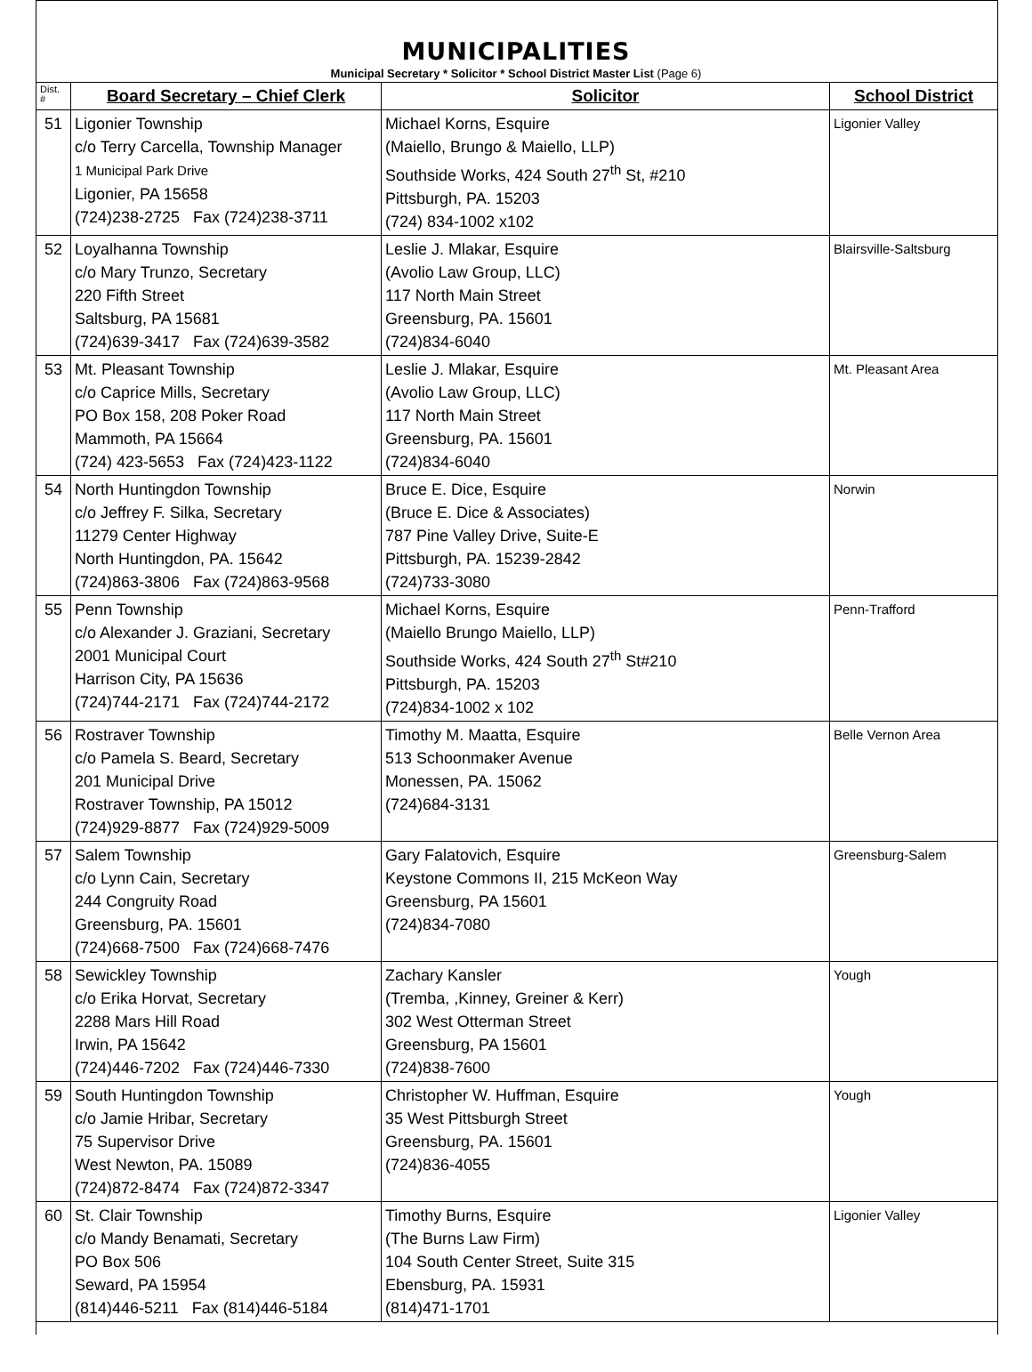MUNICIPALITIES
Municipal Secretary * Solicitor * School District Master List (Page 6)
| Dist. # | Board Secretary – Chief Clerk | Solicitor | School District |
| --- | --- | --- | --- |
| 51 | Ligonier Township c/o Terry Carcella, Township Manager 1 Municipal Park Drive Ligonier, PA 15658 (724)238-2725 Fax (724)238-3711 | Michael Korns, Esquire (Maiello, Brungo & Maiello, LLP) Southside Works, 424 South 27<sup>th</sup> St, #210 Pittsburgh, PA. 15203 (724) 834-1002 x102 | Ligonier Valley |
| 52 | Loyalhanna Township c/o Mary Trunzo, Secretary 220 Fifth Street Saltsburg, PA 15681 (724)639-3417 Fax (724)639-3582 | Leslie J. Mlakar, Esquire (Avolio Law Group, LLC) 117 North Main Street Greensburg, PA. 15601 (724)834-6040 | Blairsville-Saltsburg |
| 53 | Mt. Pleasant Township c/o Caprice Mills, Secretary PO Box 158, 208 Poker Road Mammoth, PA 15664 (724) 423-5653 Fax (724)423-1122 | Leslie J. Mlakar, Esquire (Avolio Law Group, LLC) 117 North Main Street Greensburg, PA. 15601 (724)834-6040 | Mt. Pleasant Area |
| 54 | North Huntingdon Township c/o Jeffrey F. Silka, Secretary 11279 Center Highway North Huntingdon, PA. 15642 (724)863-3806 Fax (724)863-9568 | Bruce E. Dice, Esquire (Bruce E. Dice & Associates) 787 Pine Valley Drive, Suite-E Pittsburgh, PA. 15239-2842 (724)733-3080 | Norwin |
| 55 | Penn Township c/o Alexander J. Graziani, Secretary 2001 Municipal Court Harrison City, PA 15636 (724)744-2171 Fax (724)744-2172 | Michael Korns, Esquire (Maiello Brungo Maiello, LLP) Southside Works, 424 South 27<sup>th</sup> St#210 Pittsburgh, PA. 15203 (724)834-1002 x 102 | Penn-Trafford |
| 56 | Rostraver Township c/o Pamela S. Beard, Secretary 201 Municipal Drive Rostraver Township, PA 15012 (724)929-8877 Fax (724)929-5009 | Timothy M. Maatta, Esquire 513 Schoonmaker Avenue Monessen, PA. 15062 (724)684-3131 | Belle Vernon Area |
| 57 | Salem Township c/o Lynn Cain, Secretary 244 Congruity Road Greensburg, PA. 15601 (724)668-7500 Fax (724)668-7476 | Gary Falatovich, Esquire Keystone Commons II, 215 McKeon Way Greensburg, PA 15601 (724)834-7080 | Greensburg-Salem |
| 58 | Sewickley Township c/o Erika Horvat, Secretary 2288 Mars Hill Road Irwin, PA 15642 (724)446-7202 Fax (724)446-7330 | Zachary Kansler (Tremba, ,Kinney, Greiner & Kerr) 302 West Otterman Street Greensburg, PA 15601 (724)838-7600 | Yough |
| 59 | South Huntingdon Township c/o Jamie Hribar, Secretary 75 Supervisor Drive West Newton, PA. 15089 (724)872-8474 Fax (724)872-3347 | Christopher W. Huffman, Esquire 35 West Pittsburgh Street Greensburg, PA. 15601 (724)836-4055 | Yough |
| 60 | St. Clair Township c/o Mandy Benamati, Secretary PO Box 506 Seward, PA 15954 (814)446-5211 Fax (814)446-5184 | Timothy Burns, Esquire (The Burns Law Firm) 104 South Center Street, Suite 315 Ebensburg, PA. 15931 (814)471-1701 | Ligonier Valley |